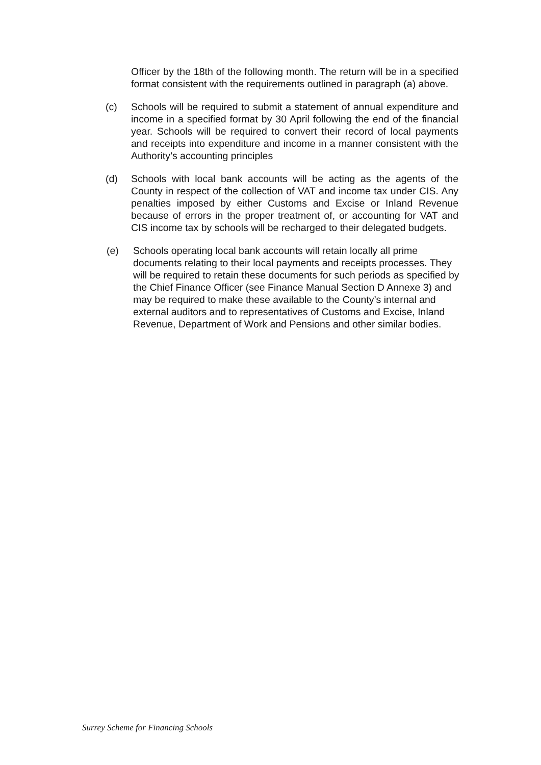Officer by the 18th of the following month. The return will be in a specified format consistent with the requirements outlined in paragraph (a) above.
(c) Schools will be required to submit a statement of annual expenditure and income in a specified format by 30 April following the end of the financial year. Schools will be required to convert their record of local payments and receipts into expenditure and income in a manner consistent with the Authority’s accounting principles
(d) Schools with local bank accounts will be acting as the agents of the County in respect of the collection of VAT and income tax under CIS. Any penalties imposed by either Customs and Excise or Inland Revenue because of errors in the proper treatment of, or accounting for VAT and CIS income tax by schools will be recharged to their delegated budgets.
(e) Schools operating local bank accounts will retain locally all prime documents relating to their local payments and receipts processes. They will be required to retain these documents for such periods as specified by the Chief Finance Officer (see Finance Manual Section D Annexe 3) and may be required to make these available to the County’s internal and external auditors and to representatives of Customs and Excise, Inland Revenue, Department of Work and Pensions and other similar bodies.
Surrey Scheme for Financing Schools